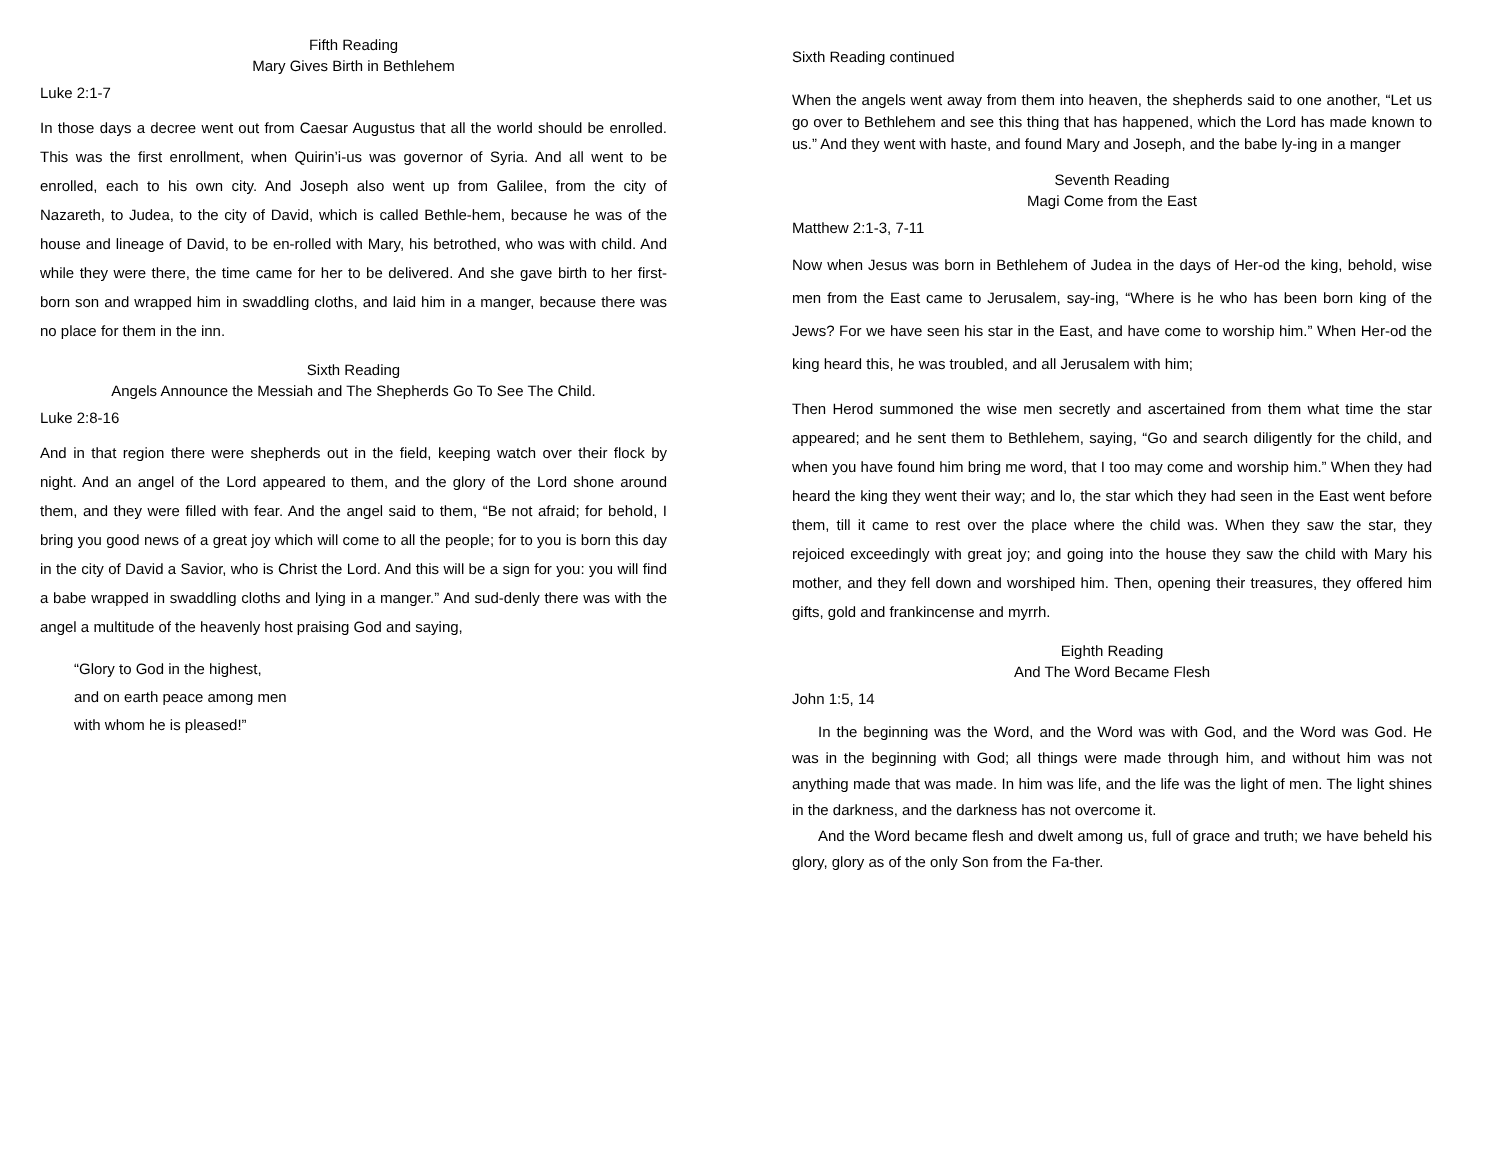Fifth Reading
Mary Gives Birth in Bethlehem
Luke 2:1-7
In those days a decree went out from Caesar Augustus that all the world should be enrolled. This was the first enrollment, when Quirin’i-us was governor of Syria. And all went to be enrolled, each to his own city. And Joseph also went up from Galilee, from the city of Nazareth, to Judea, to the city of David, which is called Bethle-hem, because he was of the house and lineage of David, to be en-rolled with Mary, his betrothed, who was with child. And while they were there, the time came for her to be delivered. And she gave birth to her first-born son and wrapped him in swaddling cloths, and laid him in a manger, because there was no place for them in the inn.
Sixth Reading
Angels Announce the Messiah and The Shepherds Go To See The Child.
Luke 2:8-16
And in that region there were shepherds out in the field, keeping watch over their flock by night. And an angel of the Lord appeared to them, and the glory of the Lord shone around them, and they were filled with fear. And the angel said to them, “Be not afraid; for behold, I bring you good news of a great joy which will come to all the people; for to you is born this day in the city of David a Savior, who is Christ the Lord. And this will be a sign for you: you will find a babe wrapped in swaddling cloths and lying in a manger.” And sud-denly there was with the angel a multitude of the heavenly host praising God and saying,
“Glory to God in the highest,
and on earth peace among men
with whom he is pleased!”
Sixth Reading continued
When the angels went away from them into heaven, the shepherds said to one another, “Let us go over to Bethlehem and see this thing that has happened, which the Lord has made known to us.” And they went with haste, and found Mary and Joseph, and the babe ly-ing in a manger
Seventh Reading
Magi Come from the East
Matthew 2:1-3, 7-11
Now when Jesus was born in Bethlehem of Judea in the days of Her-od the king, behold, wise men from the East came to Jerusalem, say-ing, “Where is he who has been born king of the Jews? For we have seen his star in the East, and have come to worship him.” When Her-od the king heard this, he was troubled, and all Jerusalem with him;
Then Herod summoned the wise men secretly and ascertained from them what time the star appeared; and he sent them to Bethlehem, saying, “Go and search diligently for the child, and when you have found him bring me word, that I too may come and worship him.” When they had heard the king they went their way; and lo, the star which they had seen in the East went before them, till it came to rest over the place where the child was. When they saw the star, they rejoiced exceedingly with great joy; and going into the house they saw the child with Mary his mother, and they fell down and worshiped him. Then, opening their treasures, they offered him gifts, gold and frankincense and myrrh.
Eighth Reading
And The Word Became Flesh
John 1:5, 14
In the beginning was the Word, and the Word was with God, and the Word was God. He was in the beginning with God; all things were made through him, and without him was not anything made that was made. In him was life, and the life was the light of men. The light shines in the darkness, and the darkness has not overcome it.
And the Word became flesh and dwelt among us, full of grace and truth; we have beheld his glory, glory as of the only Son from the Fa-ther.